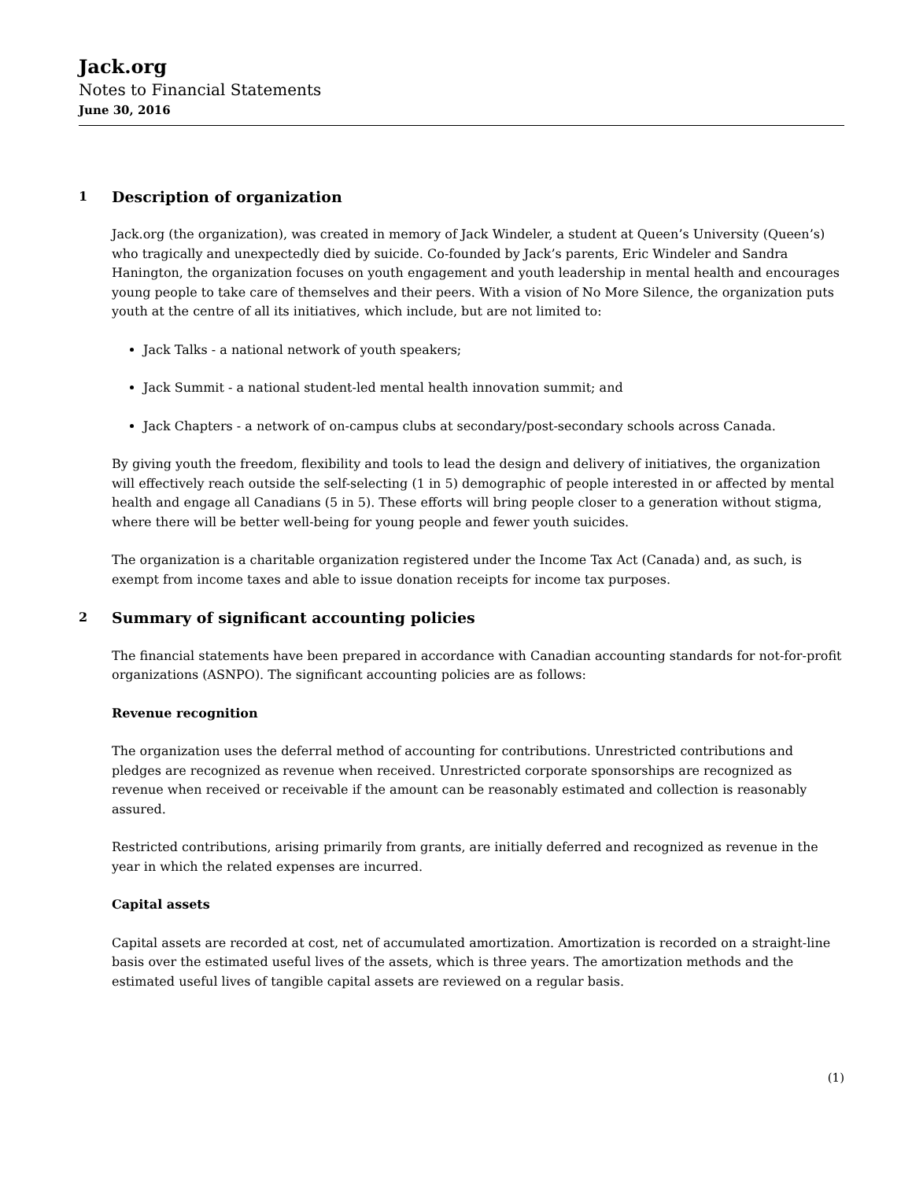Jack.org
Notes to Financial Statements
June 30, 2016
1 Description of organization
Jack.org (the organization), was created in memory of Jack Windeler, a student at Queen’s University (Queen’s) who tragically and unexpectedly died by suicide. Co-founded by Jack’s parents, Eric Windeler and Sandra Hanington, the organization focuses on youth engagement and youth leadership in mental health and encourages young people to take care of themselves and their peers. With a vision of No More Silence, the organization puts youth at the centre of all its initiatives, which include, but are not limited to:
Jack Talks - a national network of youth speakers;
Jack Summit - a national student-led mental health innovation summit; and
Jack Chapters - a network of on-campus clubs at secondary/post-secondary schools across Canada.
By giving youth the freedom, flexibility and tools to lead the design and delivery of initiatives, the organization will effectively reach outside the self-selecting (1 in 5) demographic of people interested in or affected by mental health and engage all Canadians (5 in 5). These efforts will bring people closer to a generation without stigma, where there will be better well-being for young people and fewer youth suicides.
The organization is a charitable organization registered under the Income Tax Act (Canada) and, as such, is exempt from income taxes and able to issue donation receipts for income tax purposes.
2 Summary of significant accounting policies
The financial statements have been prepared in accordance with Canadian accounting standards for not-for-profit organizations (ASNPO). The significant accounting policies are as follows:
Revenue recognition
The organization uses the deferral method of accounting for contributions. Unrestricted contributions and pledges are recognized as revenue when received. Unrestricted corporate sponsorships are recognized as revenue when received or receivable if the amount can be reasonably estimated and collection is reasonably assured.
Restricted contributions, arising primarily from grants, are initially deferred and recognized as revenue in the year in which the related expenses are incurred.
Capital assets
Capital assets are recorded at cost, net of accumulated amortization. Amortization is recorded on a straight-line basis over the estimated useful lives of the assets, which is three years. The amortization methods and the estimated useful lives of tangible capital assets are reviewed on a regular basis.
(1)